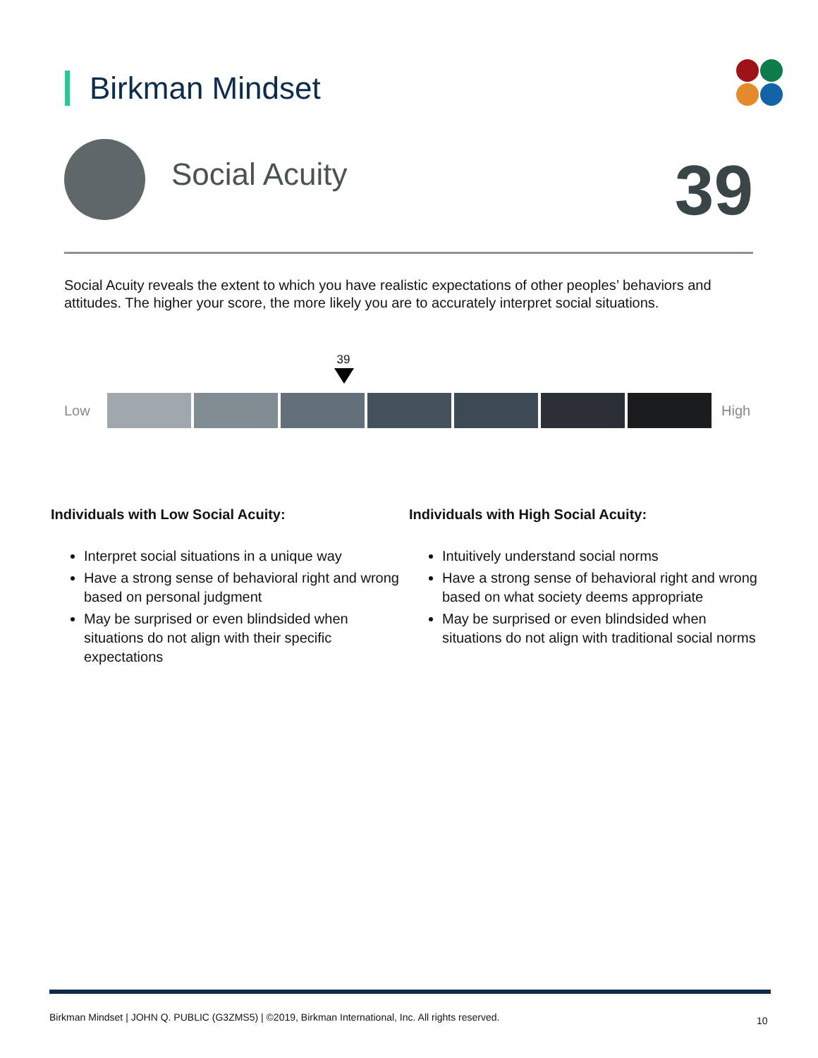Birkman Mindset
Social Acuity 39
Social Acuity reveals the extent to which you have realistic expectations of other peoples’ behaviors and attitudes. The higher your score, the more likely you are to accurately interpret social situations.
39
Low High
Individuals with Low Social Acuity:
Interpret social situations in a unique way
Have a strong sense of behavioral right and wrong based on personal judgment
May be surprised or even blindsided when situations do not align with their specific expectations
Individuals with High Social Acuity:
Intuitively understand social norms
Have a strong sense of behavioral right and wrong based on what society deems appropriate
May be surprised or even blindsided when situations do not align with traditional social norms
Birkman Mindset | JOHN Q. PUBLIC (G3ZMS5) | ©2019, Birkman International, Inc. All rights reserved.
10